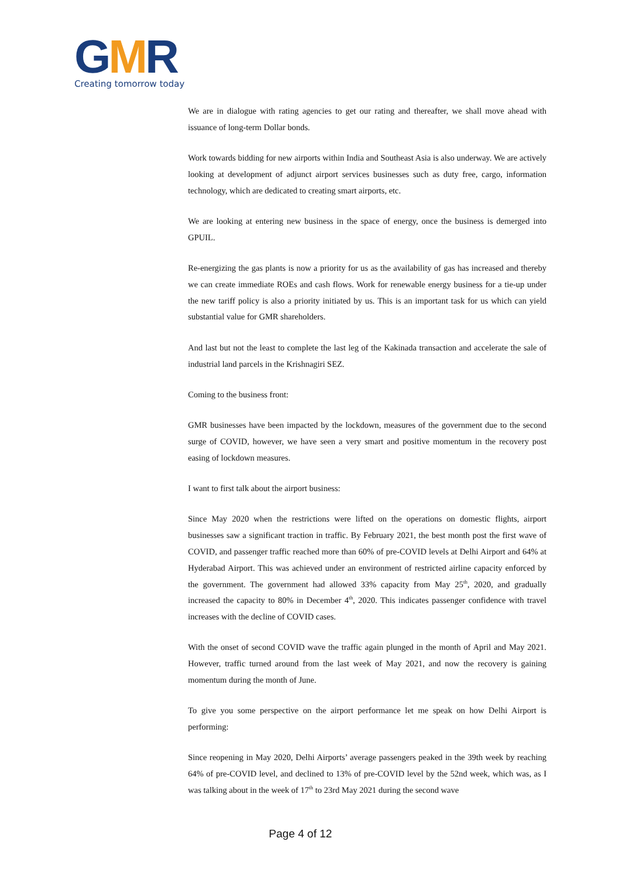GMR
Creating tomorrow today
We are in dialogue with rating agencies to get our rating and thereafter, we shall move ahead with issuance of long-term Dollar bonds.
Work towards bidding for new airports within India and Southeast Asia is also underway. We are actively looking at development of adjunct airport services businesses such as duty free, cargo, information technology, which are dedicated to creating smart airports, etc.
We are looking at entering new business in the space of energy, once the business is demerged into GPUIL.
Re-energizing the gas plants is now a priority for us as the availability of gas has increased and thereby we can create immediate ROEs and cash flows. Work for renewable energy business for a tie-up under the new tariff policy is also a priority initiated by us. This is an important task for us which can yield substantial value for GMR shareholders.
And last but not the least to complete the last leg of the Kakinada transaction and accelerate the sale of industrial land parcels in the Krishnagiri SEZ.
Coming to the business front:
GMR businesses have been impacted by the lockdown, measures of the government due to the second surge of COVID, however, we have seen a very smart and positive momentum in the recovery post easing of lockdown measures.
I want to first talk about the airport business:
Since May 2020 when the restrictions were lifted on the operations on domestic flights, airport businesses saw a significant traction in traffic. By February 2021, the best month post the first wave of COVID, and passenger traffic reached more than 60% of pre-COVID levels at Delhi Airport and 64% at Hyderabad Airport. This was achieved under an environment of restricted airline capacity enforced by the government. The government had allowed 33% capacity from May 25<sup>th</sup>, 2020, and gradually increased the capacity to 80% in December 4<sup>th</sup>, 2020. This indicates passenger confidence with travel increases with the decline of COVID cases.
With the onset of second COVID wave the traffic again plunged in the month of April and May 2021. However, traffic turned around from the last week of May 2021, and now the recovery is gaining momentum during the month of June.
To give you some perspective on the airport performance let me speak on how Delhi Airport is performing:
Since reopening in May 2020, Delhi Airports’ average passengers peaked in the 39th week by reaching 64% of pre-COVID level, and declined to 13% of pre-COVID level by the 52nd week, which was, as I was talking about in the week of 17<sup>th</sup> to 23rd May 2021 during the second wave
Page 4 of 12